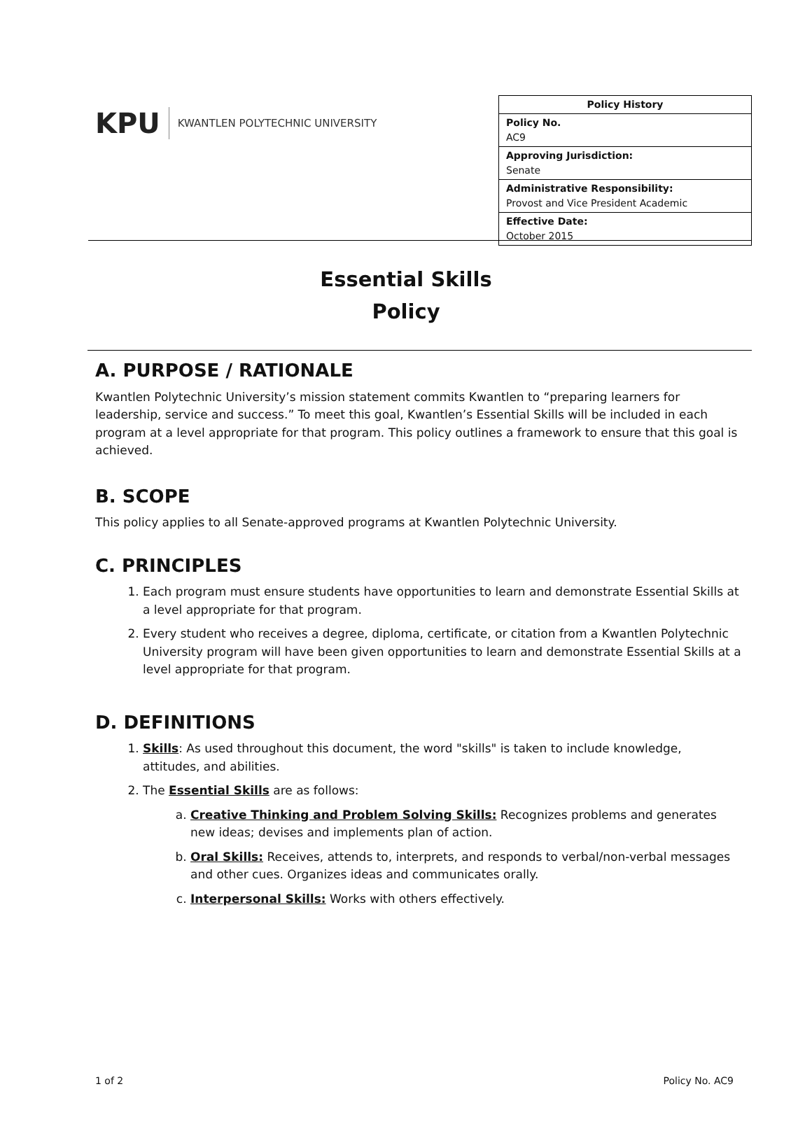KPU
KWANTLEN POLYTECHNIC UNIVERSITY
| Policy History |
| --- |
| Policy No. AC9 |
| Approving Jurisdiction: Senate |
| Administrative Responsibility: Provost and Vice President Academic |
| Effective Date: October 2015 |
Essential Skills
Policy
A. PURPOSE / RATIONALE
Kwantlen Polytechnic University’s mission statement commits Kwantlen to “preparing learners for leadership, service and success.” To meet this goal, Kwantlen’s Essential Skills will be included in each program at a level appropriate for that program. This policy outlines a framework to ensure that this goal is achieved.
B. SCOPE
This policy applies to all Senate-approved programs at Kwantlen Polytechnic University.
C. PRINCIPLES
1. Each program must ensure students have opportunities to learn and demonstrate Essential Skills at a level appropriate for that program.
2. Every student who receives a degree, diploma, certificate, or citation from a Kwantlen Polytechnic University program will have been given opportunities to learn and demonstrate Essential Skills at a level appropriate for that program.
D. DEFINITIONS
1. Skills: As used throughout this document, the word "skills" is taken to include knowledge, attitudes, and abilities.
2. The Essential Skills are as follows:
a. Creative Thinking and Problem Solving Skills: Recognizes problems and generates new ideas; devises and implements plan of action.
b. Oral Skills: Receives, attends to, interprets, and responds to verbal/non-verbal messages and other cues. Organizes ideas and communicates orally.
c. Interpersonal Skills: Works with others effectively.
1 of 2 Policy No. AC9